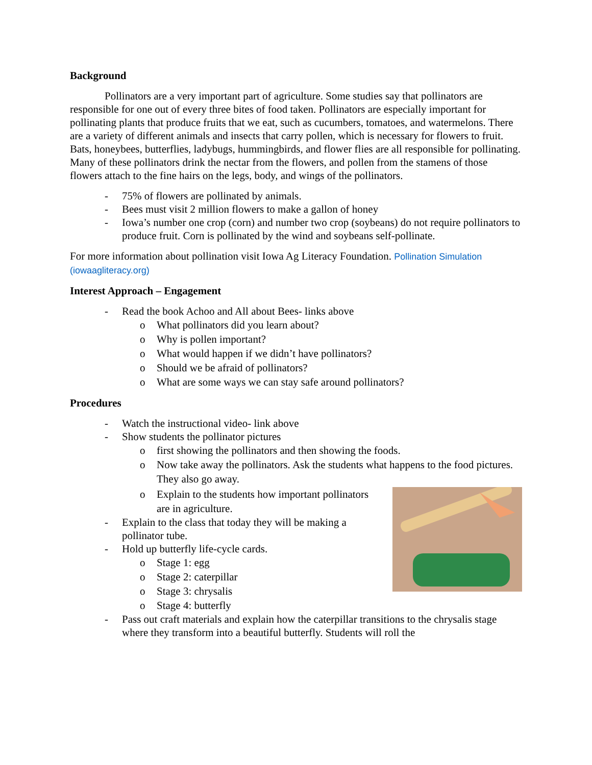Background
Pollinators are a very important part of agriculture. Some studies say that pollinators are responsible for one out of every three bites of food taken. Pollinators are especially important for pollinating plants that produce fruits that we eat, such as cucumbers, tomatoes, and watermelons. There are a variety of different animals and insects that carry pollen, which is necessary for flowers to fruit. Bats, honeybees, butterflies, ladybugs, hummingbirds, and flower flies are all responsible for pollinating. Many of these pollinators drink the nectar from the flowers, and pollen from the stamens of those flowers attach to the fine hairs on the legs, body, and wings of the pollinators.
- 75% of flowers are pollinated by animals.
- Bees must visit 2 million flowers to make a gallon of honey
- Iowa’s number one crop (corn) and number two crop (soybeans) do not require pollinators to produce fruit. Corn is pollinated by the wind and soybeans self-pollinate.
For more information about pollination visit Iowa Ag Literacy Foundation. Pollination Simulation (iowaagliteracy.org)
Interest Approach – Engagement
- Read the book Achoo and All about Bees- links above
o What pollinators did you learn about?
o Why is pollen important?
o What would happen if we didn’t have pollinators?
o Should we be afraid of pollinators?
o What are some ways we can stay safe around pollinators?
Procedures
- Watch the instructional video- link above
- Show students the pollinator pictures
o first showing the pollinators and then showing the foods.
o Now take away the pollinators. Ask the students what happens to the food pictures. They also go away.
o Explain to the students how important pollinators are in agriculture.
- Explain to the class that today they will be making a pollinator tube.
- Hold up butterfly life-cycle cards.
o Stage 1: egg
o Stage 2: caterpillar
o Stage 3: chrysalis
o Stage 4: butterfly
- Pass out craft materials and explain how the caterpillar transitions to the chrysalis stage where they transform into a beautiful butterfly. Students will roll the